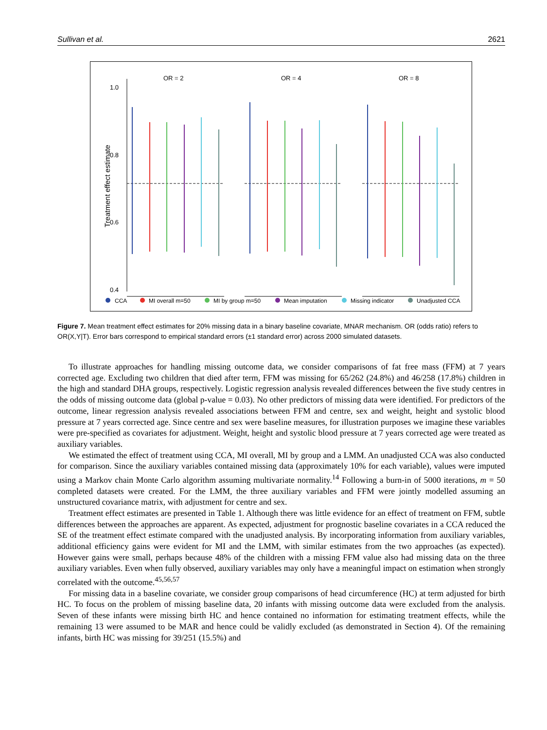Sullivan et al. 2621
OR = 2
OR = 4
OR = 8
1.0
0.8
0.6
0.4
Treatment effect estimate
CCA
MI overall m=50
MI by group m=50
Mean imputation
Missing indicator
Unadjusted CCA
Figure 7. Mean treatment effect estimates for 20% missing data in a binary baseline covariate, MNAR mechanism. OR (odds ratio) refers to OR(X,Y|T). Error bars correspond to empirical standard errors (±1 standard error) across 2000 simulated datasets.
To illustrate approaches for handling missing outcome data, we consider comparisons of fat free mass (FFM) at 7 years corrected age. Excluding two children that died after term, FFM was missing for 65/262 (24.8%) and 46/258 (17.8%) children in the high and standard DHA groups, respectively. Logistic regression analysis revealed differences between the five study centres in the odds of missing outcome data (global p-value = 0.03). No other predictors of missing data were identified. For predictors of the outcome, linear regression analysis revealed associations between FFM and centre, sex and weight, height and systolic blood pressure at 7 years corrected age. Since centre and sex were baseline measures, for illustration purposes we imagine these variables were pre-specified as covariates for adjustment. Weight, height and systolic blood pressure at 7 years corrected age were treated as auxiliary variables.
We estimated the effect of treatment using CCA, MI overall, MI by group and a LMM. An unadjusted CCA was also conducted for comparison. Since the auxiliary variables contained missing data (approximately 10% for each variable), values were imputed using a Markov chain Monte Carlo algorithm assuming multivariate normality.<sup>14</sup> Following a burn-in of 5000 iterations, m = 50 completed datasets were created. For the LMM, the three auxiliary variables and FFM were jointly modelled assuming an unstructured covariance matrix, with adjustment for centre and sex.
Treatment effect estimates are presented in Table 1. Although there was little evidence for an effect of treatment on FFM, subtle differences between the approaches are apparent. As expected, adjustment for prognostic baseline covariates in a CCA reduced the SE of the treatment effect estimate compared with the unadjusted analysis. By incorporating information from auxiliary variables, additional efficiency gains were evident for MI and the LMM, with similar estimates from the two approaches (as expected). However gains were small, perhaps because 48% of the children with a missing FFM value also had missing data on the three auxiliary variables. Even when fully observed, auxiliary variables may only have a meaningful impact on estimation when strongly correlated with the outcome.<sup>45,56,57</sup>
For missing data in a baseline covariate, we consider group comparisons of head circumference (HC) at term adjusted for birth HC. To focus on the problem of missing baseline data, 20 infants with missing outcome data were excluded from the analysis. Seven of these infants were missing birth HC and hence contained no information for estimating treatment effects, while the remaining 13 were assumed to be MAR and hence could be validly excluded (as demonstrated in Section 4). Of the remaining infants, birth HC was missing for 39/251 (15.5%) and